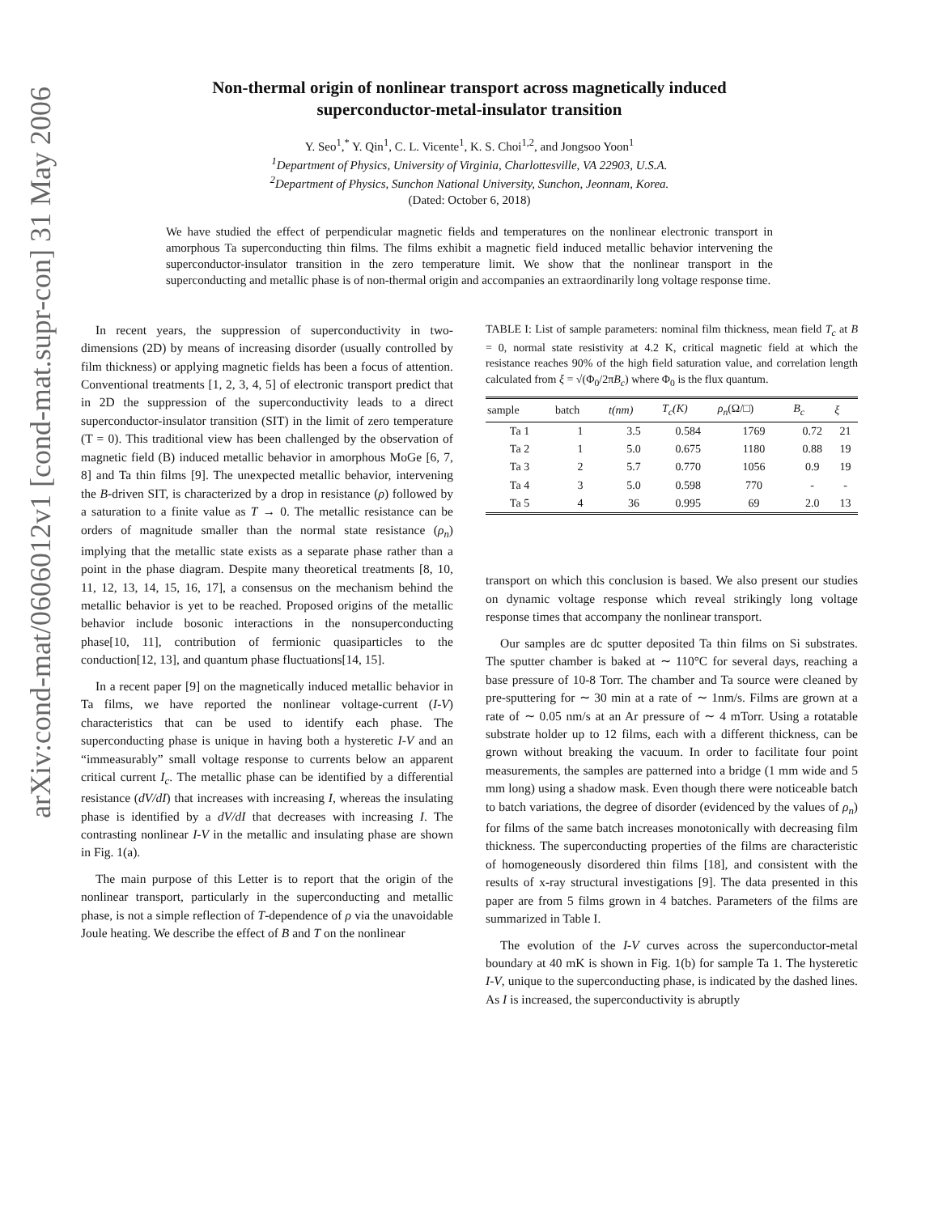arXiv:cond-mat/0606012v1 [cond-mat.supr-con] 31 May 2006
Non-thermal origin of nonlinear transport across magnetically induced
superconductor-metal-insulator transition
Y. Seo<sup>1</sup>,<sup>*</sup> Y. Qin<sup>1</sup>, C. L. Vicente<sup>1</sup>, K. S. Choi<sup>1,2</sup>, and Jongsoo Yoon<sup>1</sup>
<sup>1</sup> Department of Physics, University of Virginia, Charlottesville, VA 22903, U.S.A.
<sup>2</sup> Department of Physics, Sunchon National University, Sunchon, Jeonnam, Korea.
(Dated: October 6, 2018)
We have studied the effect of perpendicular magnetic fields and temperatures on the nonlinear electronic transport in amorphous Ta superconducting thin films. The films exhibit a magnetic field induced metallic behavior intervening the superconductor-insulator transition in the zero temperature limit. We show that the nonlinear transport in the superconducting and metallic phase is of non-thermal origin and accompanies an extraordinarily long voltage response time.
In recent years, the suppression of superconductivity in two-dimensions (2D) by means of increasing disorder (usually controlled by film thickness) or applying magnetic fields has been a focus of attention. Conventional treatments [1, 2, 3, 4, 5] of electronic transport predict that in 2D the suppression of the superconductivity leads to a direct superconductor-insulator transition (SIT) in the limit of zero temperature (T = 0). This traditional view has been challenged by the observation of magnetic field (B) induced metallic behavior in amorphous MoGe [6, 7, 8] and Ta thin films [9]. The unexpected metallic behavior, intervening the B-driven SIT, is characterized by a drop in resistance (ρ) followed by a saturation to a finite value as T → 0. The metallic resistance can be orders of magnitude smaller than the normal state resistance (ρ<sub>n</sub>) implying that the metallic state exists as a separate phase rather than a point in the phase diagram. Despite many theoretical treatments [8, 10, 11, 12, 13, 14, 15, 16, 17], a consensus on the mechanism behind the metallic behavior is yet to be reached. Proposed origins of the metallic behavior include bosonic interactions in the nonsuperconducting phase[10, 11], contribution of fermionic quasiparticles to the conduction[12, 13], and quantum phase fluctuations[14, 15].
In a recent paper [9] on the magnetically induced metallic behavior in Ta films, we have reported the nonlinear voltage-current (I-V) characteristics that can be used to identify each phase. The superconducting phase is unique in having both a hysteretic I-V and an “immeasurably” small voltage response to currents below an apparent critical current I<sub>c</sub>. The metallic phase can be identified by a differential resistance (dV/dI) that increases with increasing I, whereas the insulating phase is identified by a dV/dI that decreases with increasing I. The contrasting nonlinear I-V in the metallic and insulating phase are shown in Fig. 1(a).
The main purpose of this Letter is to report that the origin of the nonlinear transport, particularly in the superconducting and metallic phase, is not a simple reflection of T-dependence of ρ via the unavoidable Joule heating. We describe the effect of B and T on the nonlinear
TABLE I: List of sample parameters: nominal film thickness, mean field T<sub>c</sub> at B = 0, normal state resistivity at 4.2 K, critical magnetic field at which the resistance reaches 90% of the high field saturation value, and correlation length calculated from ξ = √(Φ<sub>0</sub>/2πB<sub>c</sub>) where Φ<sub>0</sub> is the flux quantum.
| sample | batch | t(nm) | T<sub>c</sub>(K) | ρ<sub>n</sub> (Ω/□) | B<sub>c</sub> | ξ |
| --- | --- | --- | --- | --- | --- | --- |
| Ta 1 | 1 | 3.5 | 0.584 | 1769 | 0.72 | 21 |
| Ta 2 | 1 | 5.0 | 0.675 | 1180 | 0.88 | 19 |
| Ta 3 | 2 | 5.7 | 0.770 | 1056 | 0.9 | 19 |
| Ta 4 | 3 | 5.0 | 0.598 | 770 | - | - |
| Ta 5 | 4 | 36 | 0.995 | 69 | 2.0 | 13 |
transport on which this conclusion is based. We also present our studies on dynamic voltage response which reveal strikingly long voltage response times that accompany the nonlinear transport.
Our samples are dc sputter deposited Ta thin films on Si substrates. The sputter chamber is baked at ∼ 110°C for several days, reaching a base pressure of 10-8 Torr. The chamber and Ta source were cleaned by pre-sputtering for ∼ 30 min at a rate of ∼ 1nm/s. Films are grown at a rate of ∼ 0.05 nm/s at an Ar pressure of ∼ 4 mTorr. Using a rotatable substrate holder up to 12 films, each with a different thickness, can be grown without breaking the vacuum. In order to facilitate four point measurements, the samples are patterned into a bridge (1 mm wide and 5 mm long) using a shadow mask. Even though there were noticeable batch to batch variations, the degree of disorder (evidenced by the values of ρ<sub>n</sub>) for films of the same batch increases monotonically with decreasing film thickness. The superconducting properties of the films are characteristic of homogeneously disordered thin films [18], and consistent with the results of x-ray structural investigations [9]. The data presented in this paper are from 5 films grown in 4 batches. Parameters of the films are summarized in Table I.
The evolution of the I-V curves across the superconductor-metal boundary at 40 mK is shown in Fig. 1(b) for sample Ta 1. The hysteretic I-V, unique to the superconducting phase, is indicated by the dashed lines. As I is increased, the superconductivity is abruptly